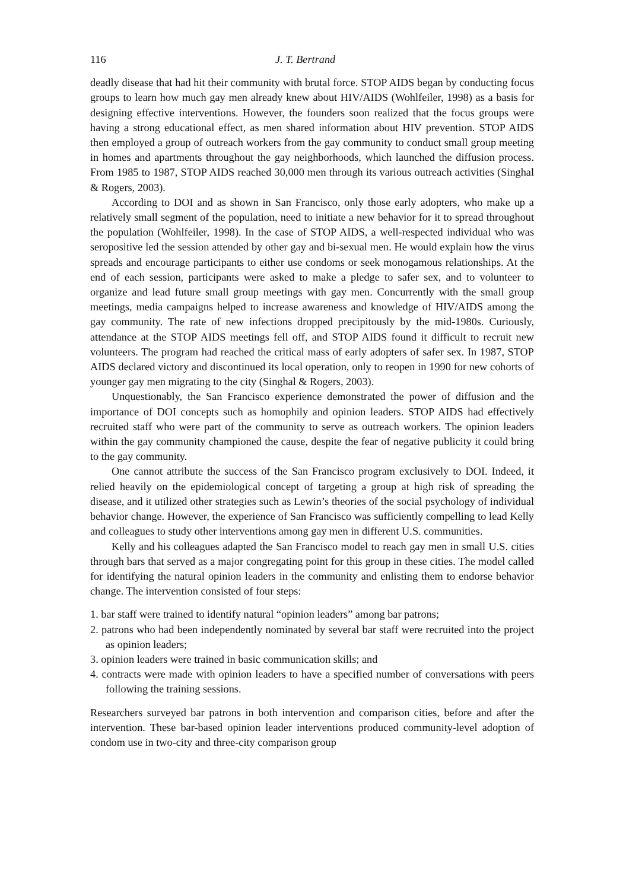116 J. T. Bertrand
deadly disease that had hit their community with brutal force. STOP AIDS began by conducting focus groups to learn how much gay men already knew about HIV/AIDS (Wohlfeiler, 1998) as a basis for designing effective interventions. However, the founders soon realized that the focus groups were having a strong educational effect, as men shared information about HIV prevention. STOP AIDS then employed a group of outreach workers from the gay community to conduct small group meeting in homes and apartments throughout the gay neighborhoods, which launched the diffusion process. From 1985 to 1987, STOP AIDS reached 30,000 men through its various outreach activities (Singhal & Rogers, 2003).
According to DOI and as shown in San Francisco, only those early adopters, who make up a relatively small segment of the population, need to initiate a new behavior for it to spread throughout the population (Wohlfeiler, 1998). In the case of STOP AIDS, a well-respected individual who was seropositive led the session attended by other gay and bi-sexual men. He would explain how the virus spreads and encourage participants to either use condoms or seek monogamous relationships. At the end of each session, participants were asked to make a pledge to safer sex, and to volunteer to organize and lead future small group meetings with gay men. Concurrently with the small group meetings, media campaigns helped to increase awareness and knowledge of HIV/AIDS among the gay community. The rate of new infections dropped precipitously by the mid-1980s. Curiously, attendance at the STOP AIDS meetings fell off, and STOP AIDS found it difficult to recruit new volunteers. The program had reached the critical mass of early adopters of safer sex. In 1987, STOP AIDS declared victory and discontinued its local operation, only to reopen in 1990 for new cohorts of younger gay men migrating to the city (Singhal & Rogers, 2003).
Unquestionably, the San Francisco experience demonstrated the power of diffusion and the importance of DOI concepts such as homophily and opinion leaders. STOP AIDS had effectively recruited staff who were part of the community to serve as outreach workers. The opinion leaders within the gay community championed the cause, despite the fear of negative publicity it could bring to the gay community.
One cannot attribute the success of the San Francisco program exclusively to DOI. Indeed, it relied heavily on the epidemiological concept of targeting a group at high risk of spreading the disease, and it utilized other strategies such as Lewin’s theories of the social psychology of individual behavior change. However, the experience of San Francisco was sufficiently compelling to lead Kelly and colleagues to study other interventions among gay men in different U.S. communities.
Kelly and his colleagues adapted the San Francisco model to reach gay men in small U.S. cities through bars that served as a major congregating point for this group in these cities. The model called for identifying the natural opinion leaders in the community and enlisting them to endorse behavior change. The intervention consisted of four steps:
1. bar staff were trained to identify natural “opinion leaders” among bar patrons;
2. patrons who had been independently nominated by several bar staff were recruited into the project as opinion leaders;
3. opinion leaders were trained in basic communication skills; and
4. contracts were made with opinion leaders to have a specified number of conversations with peers following the training sessions.
Researchers surveyed bar patrons in both intervention and comparison cities, before and after the intervention. These bar-based opinion leader interventions produced community-level adoption of condom use in two-city and three-city comparison group